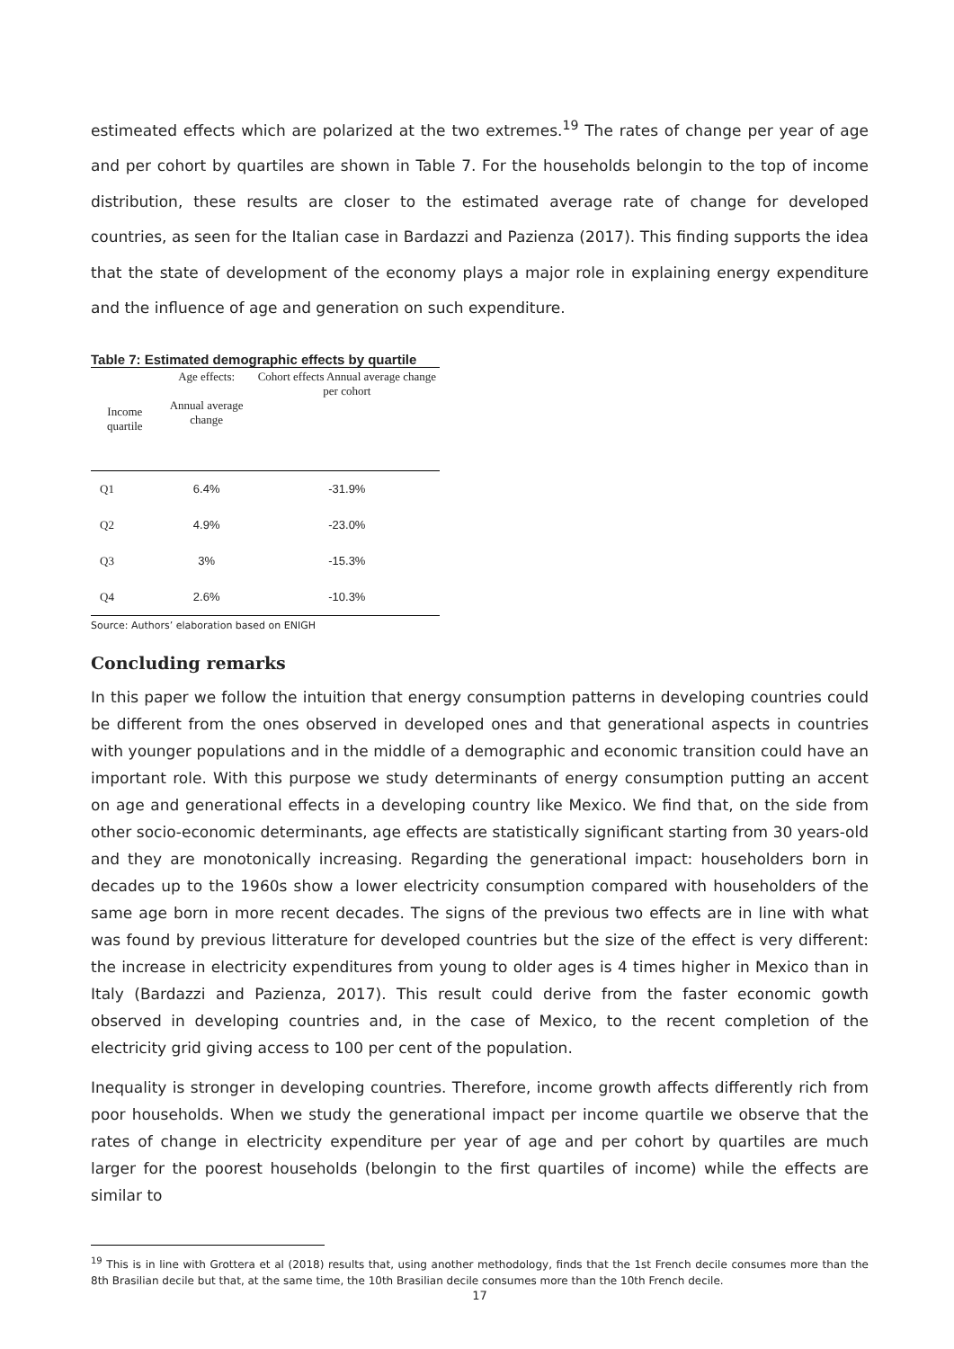estimeated effects which are polarized at the two extremes.<sup>19</sup> The rates of change per year of age and per cohort by quartiles are shown in Table 7. For the households belongin to the top of income distribution, these results are closer to the estimated average rate of change for developed countries, as seen for the Italian case in Bardazzi and Pazienza (2017). This finding supports the idea that the state of development of the economy plays a major role in explaining energy expenditure and the influence of age and generation on such expenditure.
Table 7: Estimated demographic effects by quartile
| Income quartile | Age effects: Annual average change | Cohort effects Annual average change per cohort |
| --- | --- | --- |
| Q1 | 6.4% | -31.9% |
| Q2 | 4.9% | -23.0% |
| Q3 | 3% | -15.3% |
| Q4 | 2.6% | -10.3% |
Source: Authors’ elaboration based on ENIGH
Concluding remarks
In this paper we follow the intuition that energy consumption patterns in developing countries could be different from the ones observed in developed ones and that generational aspects in countries with younger populations and in the middle of a demographic and economic transition could have an important role. With this purpose we study determinants of energy consumption putting an accent on age and generational effects in a developing country like Mexico. We find that, on the side from other socio-economic determinants, age effects are statistically significant starting from 30 years-old and they are monotonically increasing. Regarding the generational impact: householders born in decades up to the 1960s show a lower electricity consumption compared with householders of the same age born in more recent decades. The signs of the previous two effects are in line with what was found by previous litterature for developed countries but the size of the effect is very different: the increase in electricity expenditures from young to older ages is 4 times higher in Mexico than in Italy (Bardazzi and Pazienza, 2017). This result could derive from the faster economic gowth observed in developing countries and, in the case of Mexico, to the recent completion of the electricity grid giving access to 100 per cent of the population.
Inequality is stronger in developing countries. Therefore, income growth affects differently rich from poor households. When we study the generational impact per income quartile we observe that the rates of change in electricity expenditure per year of age and per cohort by quartiles are much larger for the poorest households (belongin to the first quartiles of income) while the effects are similar to
<sup>19</sup> This is in line with Grottera et al (2018) results that, using another methodology, finds that the 1st French decile consumes more than the 8th Brasilian decile but that, at the same time, the 10th Brasilian decile consumes more than the 10th French decile.
17